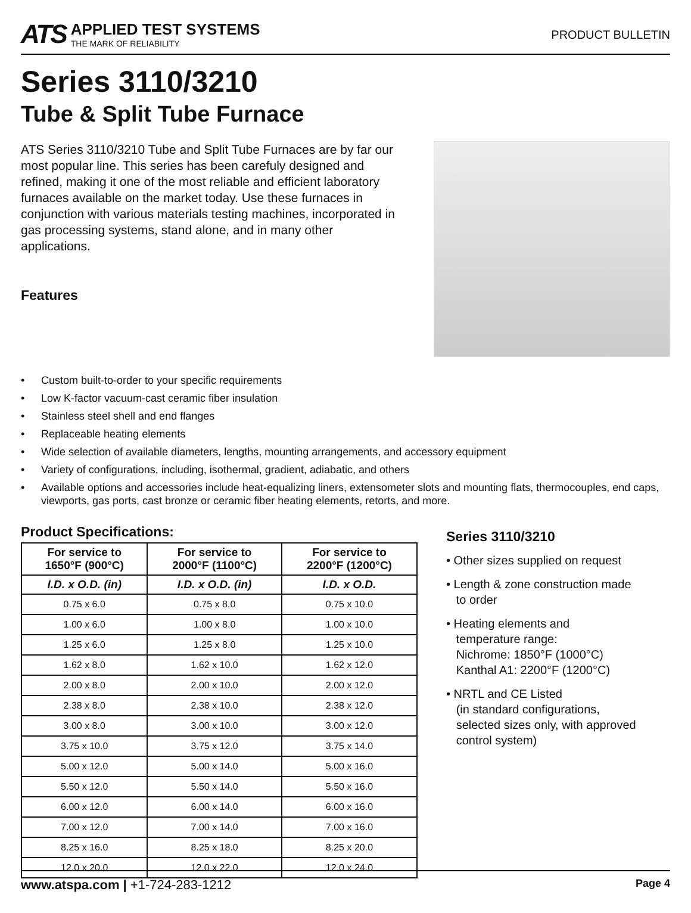ATS
APPLIED TEST SYSTEMS
THE MARK OF RELIABILITY
PRODUCT BULLETIN
Series 3110/3210
Tube & Split Tube Furnace
ATS Series 3110/3210 Tube and Split Tube Furnaces are by far our most popular line. This series has been carefuly designed and refined, making it one of the most reliable and efficient laboratory furnaces available on the market today. Use these furnaces in conjunction with various materials testing machines, incorporated in gas processing systems, stand alone, and in many other applications.
Features
• Custom built-to-order to your specific requirements
• Low K-factor vacuum-cast ceramic fiber insulation
• Stainless steel shell and end flanges
• Replaceable heating elements
• Wide selection of available diameters, lengths, mounting arrangements, and accessory equipment
• Variety of configurations, including, isothermal, gradient, adiabatic, and others
• Available options and accessories include heat-equalizing liners, extensometer slots and mounting flats, thermocouples, end caps, viewports, gas ports, cast bronze or ceramic fiber heating elements, retorts, and more.
Product Specifications:
| For service to 1650°F (900°C) | For service to 2000°F (1100°C) | For service to 2200°F (1200°C) |
| --- | --- | --- |
| I.D. x O.D. (in) | I.D. x O.D. (in) | I.D. x O.D. |
| 0.75 x 6.0 | 0.75 x 8.0 | 0.75 x 10.0 |
| 1.00 x 6.0 | 1.00 x 8.0 | 1.00 x 10.0 |
| 1.25 x 6.0 | 1.25 x 8.0 | 1.25 x 10.0 |
| 1.62 x 8.0 | 1.62 x 10.0 | 1.62 x 12.0 |
| 2.00 x 8.0 | 2.00 x 10.0 | 2.00 x 12.0 |
| 2.38 x 8.0 | 2.38 x 10.0 | 2.38 x 12.0 |
| 3.00 x 8.0 | 3.00 x 10.0 | 3.00 x 12.0 |
| 3.75 x 10.0 | 3.75 x 12.0 | 3.75 x 14.0 |
| 5.00 x 12.0 | 5.00 x 14.0 | 5.00 x 16.0 |
| 5.50 x 12.0 | 5.50 x 14.0 | 5.50 x 16.0 |
| 6.00 x 12.0 | 6.00 x 14.0 | 6.00 x 16.0 |
| 7.00 x 12.0 | 7.00 x 14.0 | 7.00 x 16.0 |
| 8.25 x 16.0 | 8.25 x 18.0 | 8.25 x 20.0 |
| 12.0 x 20.0 | 12.0 x 22.0 | 12.0 x 24.0 |
Series 3110/3210
• Other sizes supplied on request
• Length & zone construction made
to order
• Heating elements and
temperature range:
Nichrome: 1850°F (1000°C)
Kanthal A1: 2200°F (1200°C)
• NRTL and CE Listed
(in standard configurations,
selected sizes only, with approved
control system)
www.atspa.com | +1-724-283-1212 Page 4